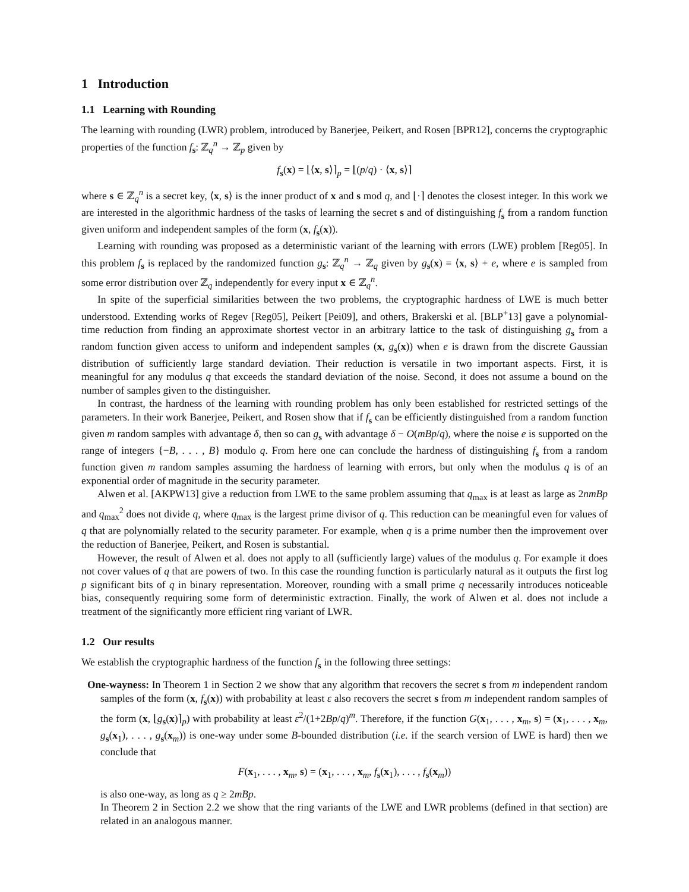1 Introduction
1.1 Learning with Rounding
The learning with rounding (LWR) problem, introduced by Banerjee, Peikert, and Rosen [BPR12], concerns the cryptographic properties of the function f<sub>s</sub>: ℤ<sub>q</sub><sup>n</sup> → ℤ<sub>p</sub> given by
f<sub>s</sub>(x) = ⌊⟨x, s⟩⌉<sub>p</sub> = ⌊(p/q) · ⟨x, s⟩⌉
where s ∈ ℤ<sub>q</sub><sup>n</sup> is a secret key, ⟨x, s⟩ is the inner product of x and s mod q, and ⌊·⌉ denotes the closest integer. In this work we are interested in the algorithmic hardness of the tasks of learning the secret s and of distinguishing f<sub>s</sub> from a random function given uniform and independent samples of the form (x, f<sub>s</sub>(x)).
Learning with rounding was proposed as a deterministic variant of the learning with errors (LWE) problem [Reg05]. In this problem f<sub>s</sub> is replaced by the randomized function g<sub>s</sub>: ℤ<sub>q</sub><sup>n</sup> → ℤ<sub>q</sub> given by g<sub>s</sub>(x) = ⟨x, s⟩ + e, where e is sampled from some error distribution over ℤ<sub>q</sub> independently for every input x ∈ ℤ<sub>q</sub><sup>n</sup>.
In spite of the superficial similarities between the two problems, the cryptographic hardness of LWE is much better understood. Extending works of Regev [Reg05], Peikert [Pei09], and others, Brakerski et al. [BLP<sup>+</sup>13] gave a polynomial-time reduction from finding an approximate shortest vector in an arbitrary lattice to the task of distinguishing g<sub>s</sub> from a random function given access to uniform and independent samples (x, g<sub>s</sub>(x)) when e is drawn from the discrete Gaussian distribution of sufficiently large standard deviation. Their reduction is versatile in two important aspects. First, it is meaningful for any modulus q that exceeds the standard deviation of the noise. Second, it does not assume a bound on the number of samples given to the distinguisher.
In contrast, the hardness of the learning with rounding problem has only been established for restricted settings of the parameters. In their work Banerjee, Peikert, and Rosen show that if f<sub>s</sub> can be efficiently distinguished from a random function given m random samples with advantage δ, then so can g<sub>s</sub> with advantage δ − O(mBp/q), where the noise e is supported on the range of integers {−B, . . . , B} modulo q. From here one can conclude the hardness of distinguishing f<sub>s</sub> from a random function given m random samples assuming the hardness of learning with errors, but only when the modulus q is of an exponential order of magnitude in the security parameter.
Alwen et al. [AKPW13] give a reduction from LWE to the same problem assuming that q<sub>max</sub> is at least as large as 2nmBp and q<sub>max</sub><sup>2</sup> does not divide q, where q<sub>max</sub> is the largest prime divisor of q. This reduction can be meaningful even for values of q that are polynomially related to the security parameter. For example, when q is a prime number then the improvement over the reduction of Banerjee, Peikert, and Rosen is substantial.
However, the result of Alwen et al. does not apply to all (sufficiently large) values of the modulus q. For example it does not cover values of q that are powers of two. In this case the rounding function is particularly natural as it outputs the first log p significant bits of q in binary representation. Moreover, rounding with a small prime q necessarily introduces noticeable bias, consequently requiring some form of deterministic extraction. Finally, the work of Alwen et al. does not include a treatment of the significantly more efficient ring variant of LWR.
1.2 Our results
We establish the cryptographic hardness of the function f<sub>s</sub> in the following three settings:
One-wayness: In Theorem 1 in Section 2 we show that any algorithm that recovers the secret s from m independent random samples of the form (x, f<sub>s</sub>(x)) with probability at least ε also recovers the secret s from m independent random samples of the form (x, ⌊g<sub>s</sub>(x)⌉<sub>p</sub>) with probability at least ε<sup>2</sup>/(1+2Bp/q)<sup>m</sup>. Therefore, if the function G(x<sub>1</sub>, . . . , x<sub>m</sub>, s) = (x<sub>1</sub>, . . . , x<sub>m</sub>, g<sub>s</sub>(x<sub>1</sub>), . . . , g<sub>s</sub>(x<sub>m</sub>)) is one-way under some B-bounded distribution (i.e. if the search version of LWE is hard) then we conclude that
F(x<sub>1</sub>, . . . , x<sub>m</sub>, s) = (x<sub>1</sub>, . . . , x<sub>m</sub>, f<sub>s</sub>(x<sub>1</sub>), . . . , f<sub>s</sub>(x<sub>m</sub>))
is also one-way, as long as q ≥ 2mBp.
In Theorem 2 in Section 2.2 we show that the ring variants of the LWE and LWR problems (defined in that section) are related in an analogous manner.